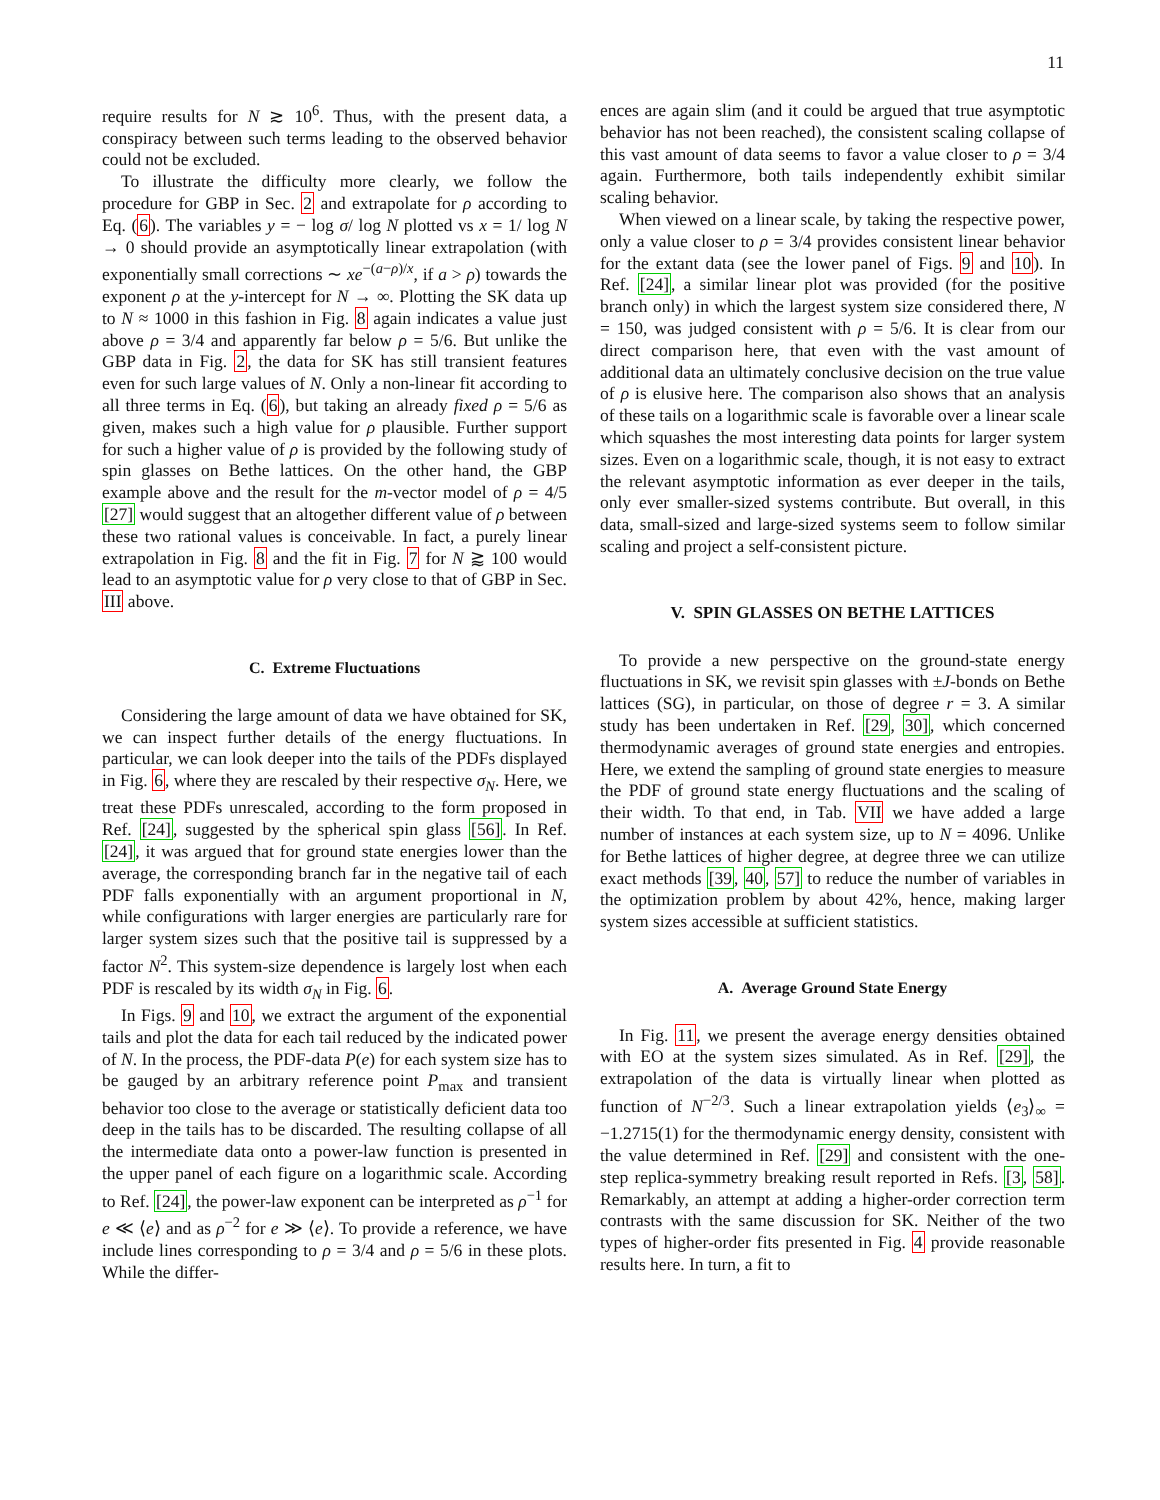11
require results for N ≳ 10<sup>6</sup>. Thus, with the present data, a conspiracy between such terms leading to the observed behavior could not be excluded.
To illustrate the difficulty more clearly, we follow the procedure for GBP in Sec. 2 and extrapolate for ρ according to Eq. (6). The variables y = − log σ/ log N plotted vs x = 1/ log N → 0 should provide an asymptotically linear extrapolation (with exponentially small corrections ∼ xe<sup>−(a−ρ)/x</sup>, if a > ρ) towards the exponent ρ at the y-intercept for N → ∞. Plotting the SK data up to N ≈ 1000 in this fashion in Fig. 8 again indicates a value just above ρ = 3/4 and apparently far below ρ = 5/6. But unlike the GBP data in Fig. 2, the data for SK has still transient features even for such large values of N. Only a non-linear fit according to all three terms in Eq. (6), but taking an already fixed ρ = 5/6 as given, makes such a high value for ρ plausible. Further support for such a higher value of ρ is provided by the following study of spin glasses on Bethe lattices. On the other hand, the GBP example above and the result for the m-vector model of ρ = 4/5 [27] would suggest that an altogether different value of ρ between these two rational values is conceivable. In fact, a purely linear extrapolation in Fig. 8 and the fit in Fig. 7 for N ⪆ 100 would lead to an asymptotic value for ρ very close to that of GBP in Sec. III above.
C. Extreme Fluctuations
Considering the large amount of data we have obtained for SK, we can inspect further details of the energy fluctuations. In particular, we can look deeper into the tails of the PDFs displayed in Fig. 6, where they are rescaled by their respective σ<sub>N</sub>. Here, we treat these PDFs unrescaled, according to the form proposed in Ref. [24], suggested by the spherical spin glass [56]. In Ref. [24], it was argued that for ground state energies lower than the average, the corresponding branch far in the negative tail of each PDF falls exponentially with an argument proportional in N, while configurations with larger energies are particularly rare for larger system sizes such that the positive tail is suppressed by a factor N<sup>2</sup>. This system-size dependence is largely lost when each PDF is rescaled by its width σ<sub>N</sub> in Fig. 6.
In Figs. 9 and 10, we extract the argument of the exponential tails and plot the data for each tail reduced by the indicated power of N. In the process, the PDF-data P(e) for each system size has to be gauged by an arbitrary reference point P<sub>max</sub> and transient behavior too close to the average or statistically deficient data too deep in the tails has to be discarded. The resulting collapse of all the intermediate data onto a power-law function is presented in the upper panel of each figure on a logarithmic scale. According to Ref. [24], the power-law exponent can be interpreted as ρ<sup>−1</sup> for e ≪ ⟨e⟩ and as ρ<sup>−2</sup> for e ≫ ⟨e⟩. To provide a reference, we have include lines corresponding to ρ = 3/4 and ρ = 5/6 in these plots. While the differ-
ences are again slim (and it could be argued that true asymptotic behavior has not been reached), the consistent scaling collapse of this vast amount of data seems to favor a value closer to ρ = 3/4 again. Furthermore, both tails independently exhibit similar scaling behavior.
When viewed on a linear scale, by taking the respective power, only a value closer to ρ = 3/4 provides consistent linear behavior for the extant data (see the lower panel of Figs. 9 and 10). In Ref. [24], a similar linear plot was provided (for the positive branch only) in which the largest system size considered there, N = 150, was judged consistent with ρ = 5/6. It is clear from our direct comparison here, that even with the vast amount of additional data an ultimately conclusive decision on the true value of ρ is elusive here. The comparison also shows that an analysis of these tails on a logarithmic scale is favorable over a linear scale which squashes the most interesting data points for larger system sizes. Even on a logarithmic scale, though, it is not easy to extract the relevant asymptotic information as ever deeper in the tails, only ever smaller-sized systems contribute. But overall, in this data, small-sized and large-sized systems seem to follow similar scaling and project a self-consistent picture.
V. SPIN GLASSES ON BETHE LATTICES
To provide a new perspective on the ground-state energy fluctuations in SK, we revisit spin glasses with ±J-bonds on Bethe lattices (SG), in particular, on those of degree r = 3. A similar study has been undertaken in Ref. [29, 30], which concerned thermodynamic averages of ground state energies and entropies. Here, we extend the sampling of ground state energies to measure the PDF of ground state energy fluctuations and the scaling of their width. To that end, in Tab. VII we have added a large number of instances at each system size, up to N = 4096. Unlike for Bethe lattices of higher degree, at degree three we can utilize exact methods [39, 40, 57] to reduce the number of variables in the optimization problem by about 42%, hence, making larger system sizes accessible at sufficient statistics.
A. Average Ground State Energy
In Fig. 11, we present the average energy densities obtained with EO at the system sizes simulated. As in Ref. [29], the extrapolation of the data is virtually linear when plotted as function of N<sup>−2/3</sup>. Such a linear extrapolation yields ⟨e<sub>3</sub>⟩<sub>∞</sub> = −1.2715(1) for the thermodynamic energy density, consistent with the value determined in Ref. [29] and consistent with the one-step replica-symmetry breaking result reported in Refs. [3, 58]. Remarkably, an attempt at adding a higher-order correction term contrasts with the same discussion for SK. Neither of the two types of higher-order fits presented in Fig. 4 provide reasonable results here. In turn, a fit to